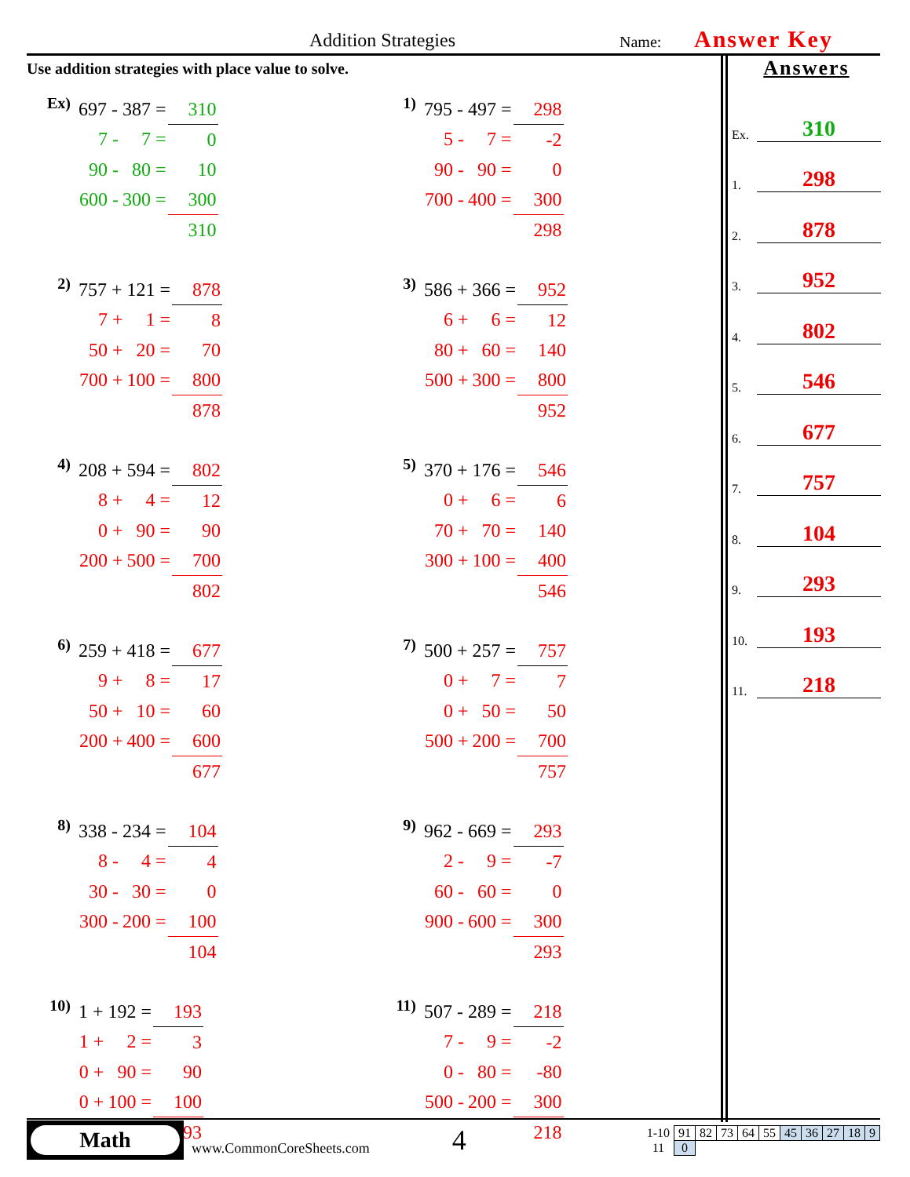Addition Strategies Name: Answer Key
Use addition strategies with place value to solve.
Ex)
| 697 - 387 = | | 310 |
| 7 - | 7 = | 0 |
| 90 - | 80 = | 10 |
| 600 - | 300 = | 300 |
| | | 310 |
1)
| 795 - 497 = | | 298 |
| 5 - | 7 = | -2 |
| 90 - | 90 = | 0 |
| 700 - | 400 = | 300 |
| | | 298 |
2)
| 757 + 121 = | | 878 |
| 7 + | 1 = | 8 |
| 50 + | 20 = | 70 |
| 700 + | 100 = | 800 |
| | | 878 |
3)
| 586 + 366 = | | 952 |
| 6 + | 6 = | 12 |
| 80 + | 60 = | 140 |
| 500 + | 300 = | 800 |
| | | 952 |
4)
| 208 + 594 = | | 802 |
| 8 + | 4 = | 12 |
| 0 + | 90 = | 90 |
| 200 + | 500 = | 700 |
| | | 802 |
5)
| 370 + 176 = | | 546 |
| 0 + | 6 = | 6 |
| 70 + | 70 = | 140 |
| 300 + | 100 = | 400 |
| | | 546 |
6)
| 259 + 418 = | | 677 |
| 9 + | 8 = | 17 |
| 50 + | 10 = | 60 |
| 200 + | 400 = | 600 |
| | | 677 |
7)
| 500 + 257 = | | 757 |
| 0 + | 7 = | 7 |
| 0 + | 50 = | 50 |
| 500 + | 200 = | 700 |
| | | 757 |
8)
| 338 - 234 = | | 104 |
| 8 - | 4 = | 4 |
| 30 - | 30 = | 0 |
| 300 - | 200 = | 100 |
| | | 104 |
9)
| 962 - 669 = | | 293 |
| 2 - | 9 = | -7 |
| 60 - | 60 = | 0 |
| 900 - | 600 = | 300 |
| | | 293 |
10)
| 1 + 192 = | | 193 |
| 1 + | 2 = | 3 |
| 0 + | 90 = | 90 |
| 0 + | 100 = | 100 |
| | | 193 |
11)
| 507 - 289 = | | 218 |
| 7 - | 9 = | -2 |
| 0 - | 80 = | -80 |
| 500 - | 200 = | 300 |
| | | 218 |
Answers
Ex. 310
1. 298
2. 878
3. 952
4. 802
5. 546
6. 677
7. 757
8. 104
9. 293
10. 193
11. 218
Math
www.CommonCoreSheets.com 4
| 1-10 | 91 | 82 | 73 | 64 | 55 | 45 | 36 | 27 | 18 | 9 |
| 11 | 0 | | | | | | | | | |